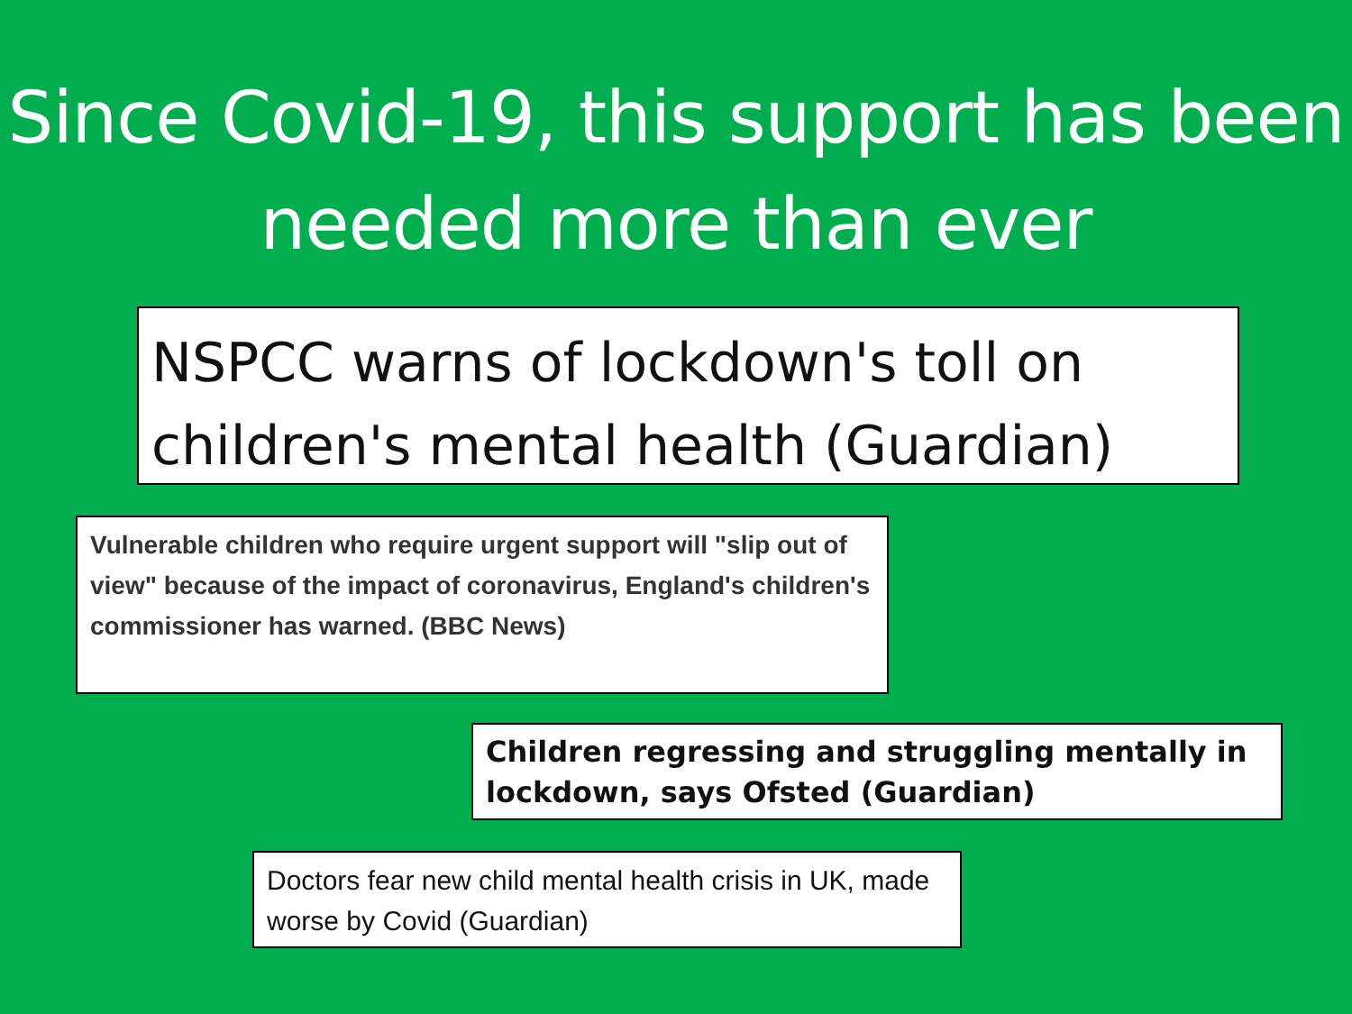Since Covid-19, this support has been needed more than ever
NSPCC warns of lockdown's toll on children's mental health (Guardian)
Vulnerable children who require urgent support will "slip out of view" because of the impact of coronavirus, England's children's commissioner has warned. (BBC News)
Children regressing and struggling mentally in lockdown, says Ofsted (Guardian)
Doctors fear new child mental health crisis in UK, made worse by Covid (Guardian)